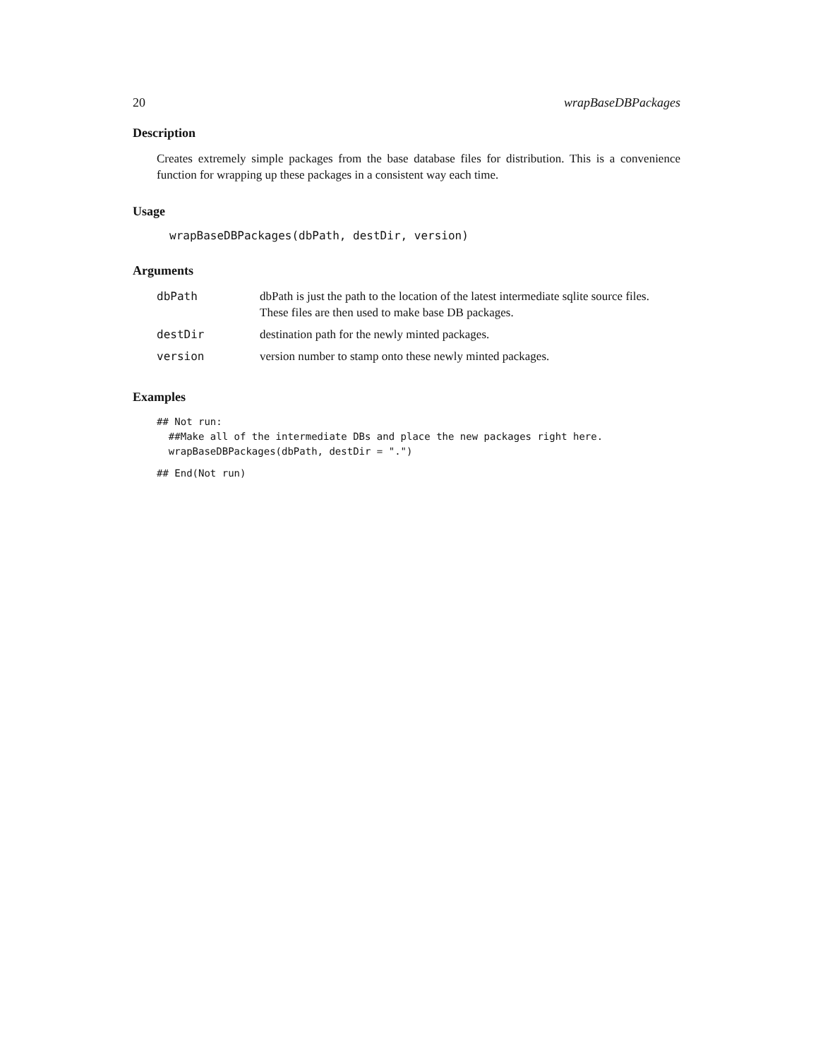20 wrapBaseDBPackages
Description
Creates extremely simple packages from the base database files for distribution. This is a convenience function for wrapping up these packages in a consistent way each time.
Usage
wrapBaseDBPackages(dbPath, destDir, version)
Arguments
| dbPath | dbPath is just the path to the location of the latest intermediate sqlite source files. These files are then used to make base DB packages. |
| destDir | destination path for the newly minted packages. |
| version | version number to stamp onto these newly minted packages. |
Examples
## Not run:
  ##Make all of the intermediate DBs and place the new packages right here.
  wrapBaseDBPackages(dbPath, destDir = ".")
## End(Not run)